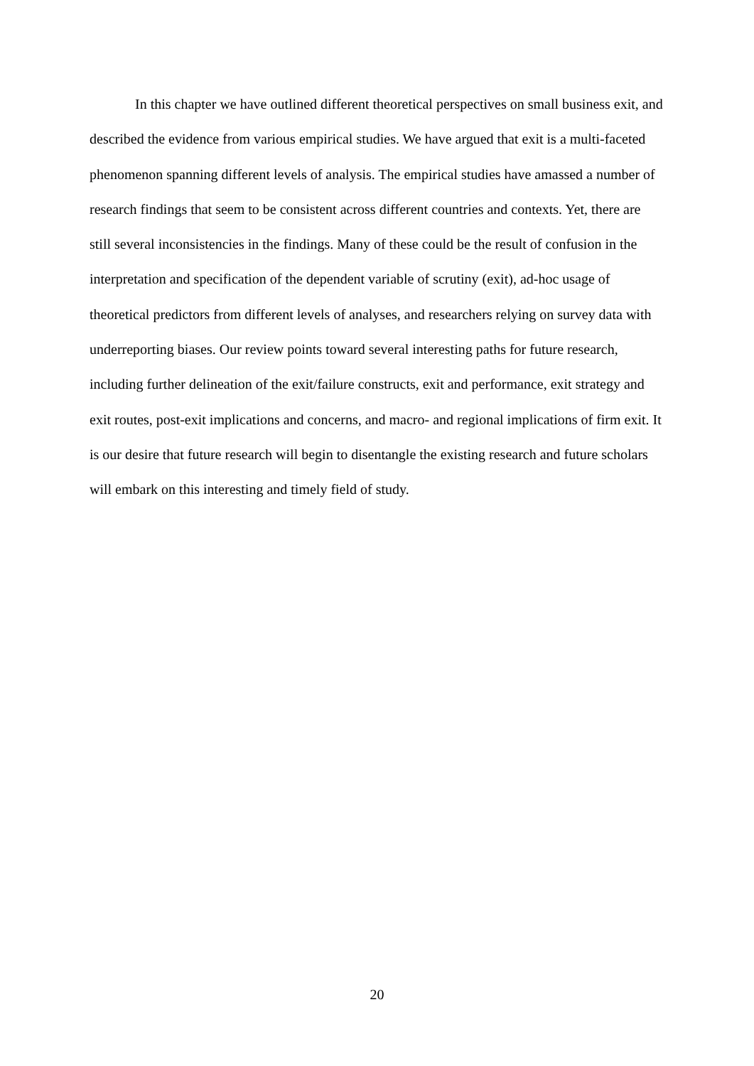In this chapter we have outlined different theoretical perspectives on small business exit, and described the evidence from various empirical studies. We have argued that exit is a multi-faceted phenomenon spanning different levels of analysis. The empirical studies have amassed a number of research findings that seem to be consistent across different countries and contexts. Yet, there are still several inconsistencies in the findings. Many of these could be the result of confusion in the interpretation and specification of the dependent variable of scrutiny (exit), ad-hoc usage of theoretical predictors from different levels of analyses, and researchers relying on survey data with underreporting biases. Our review points toward several interesting paths for future research, including further delineation of the exit/failure constructs, exit and performance, exit strategy and exit routes, post-exit implications and concerns, and macro- and regional implications of firm exit. It is our desire that future research will begin to disentangle the existing research and future scholars will embark on this interesting and timely field of study.
20